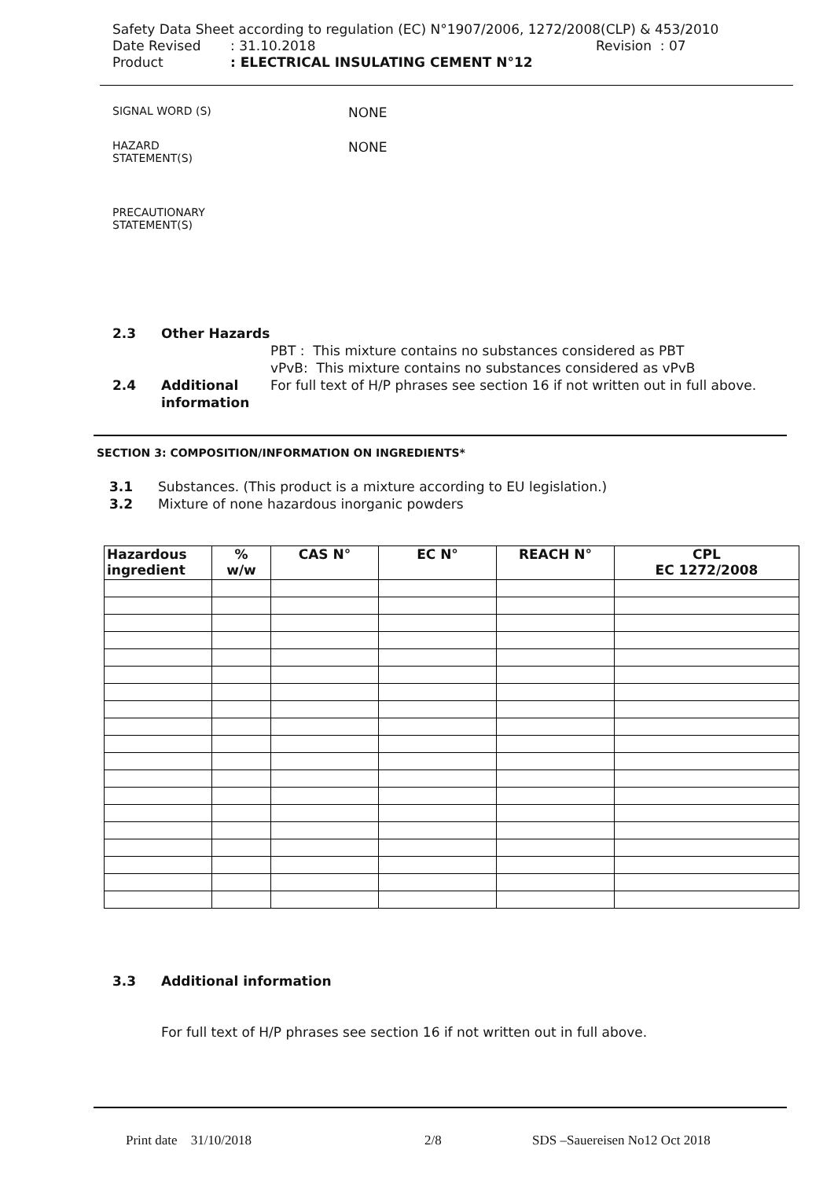Safety Data Sheet according to regulation (EC) N°1907/2006, 1272/2008(CLP) & 453/2010
Date Revised: 31.10.2018 Revision : 07
Product: ELECTRICAL INSULATING CEMENT N°12
SIGNAL WORD (S) NONE
HAZARD
STATEMENT(S) NONE
PRECAUTIONARY
STATEMENT(S)
2.3 Other Hazards
PBT : This mixture contains no substances considered as PBT
vPvB: This mixture contains no substances considered as vPvB
2.4 Additional information For full text of H/P phrases see section 16 if not written out in full above.
SECTION 3: COMPOSITION/INFORMATION ON INGREDIENTS*
3.1 Substances. (This product is a mixture according to EU legislation.)
3.2 Mixture of none hazardous inorganic powders
| Hazardous ingredient | % w/w | CAS N° | EC N° | REACH N° | CPL EC 1272/2008 |
| --- | --- | --- | --- | --- | --- |
3.3 Additional information
For full text of H/P phrases see section 16 if not written out in full above.
Print date 31/10/2018 2/8 SDS –Sauereisen No12 Oct 2018